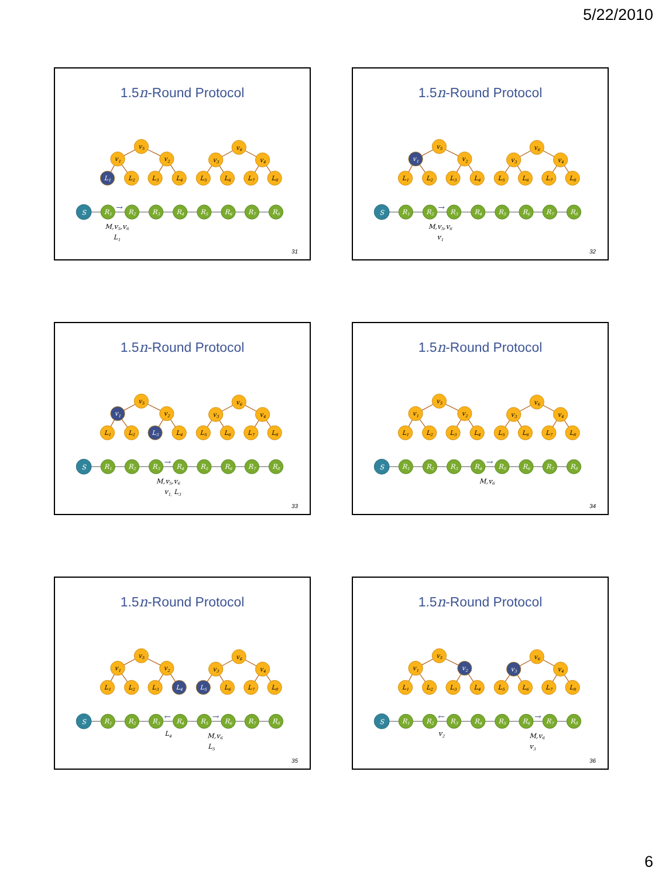5/22/2010
1.5n-Round Protocol
v5
v1
v2
v6
v3
v4
L1
L2
L3
L4
L5
L6
L7
L8
S
R1
R2
R3
R4
R5
R6
R7
R8
→
M,v5,v6
L1
31
1.5n-Round Protocol
v5
v1
v2
v6
v3
v4
L1
L2
L3
L4
L5
L6
L7
L8
S
R1
R2
R3
R4
R5
R6
R7
R8
→
M,v5,v6
v1
32
1.5n-Round Protocol
v5
v1
v2
v6
v3
v4
L1
L2
L3
L4
L5
L6
L7
L8
S
R1
R2
R3
R4
R5
R6
R7
R8
→
M,v5,v6
v1, L3
33
1.5n-Round Protocol
v5
v1
v2
v6
v3
v4
L1
L2
L3
L4
L5
L6
L7
L8
S
R1
R2
R3
R4
R5
R6
R7
R8
→
M,v6
34
1.5n-Round Protocol
v5
v1
v2
v6
v3
v4
L1
L2
L3
L4
L5
L6
L7
L8
S
R1
R2
R3
R4
R5
R6
R7
R8
←
→
L4
M,v6
L5
35
1.5n-Round Protocol
v5
v1
v2
v6
v3
v4
L1
L2
L3
L4
L5
L6
L7
L8
S
R1
R2
R3
R4
R5
R6
R7
R8
←
→
v2
M,v6
v3
36
6